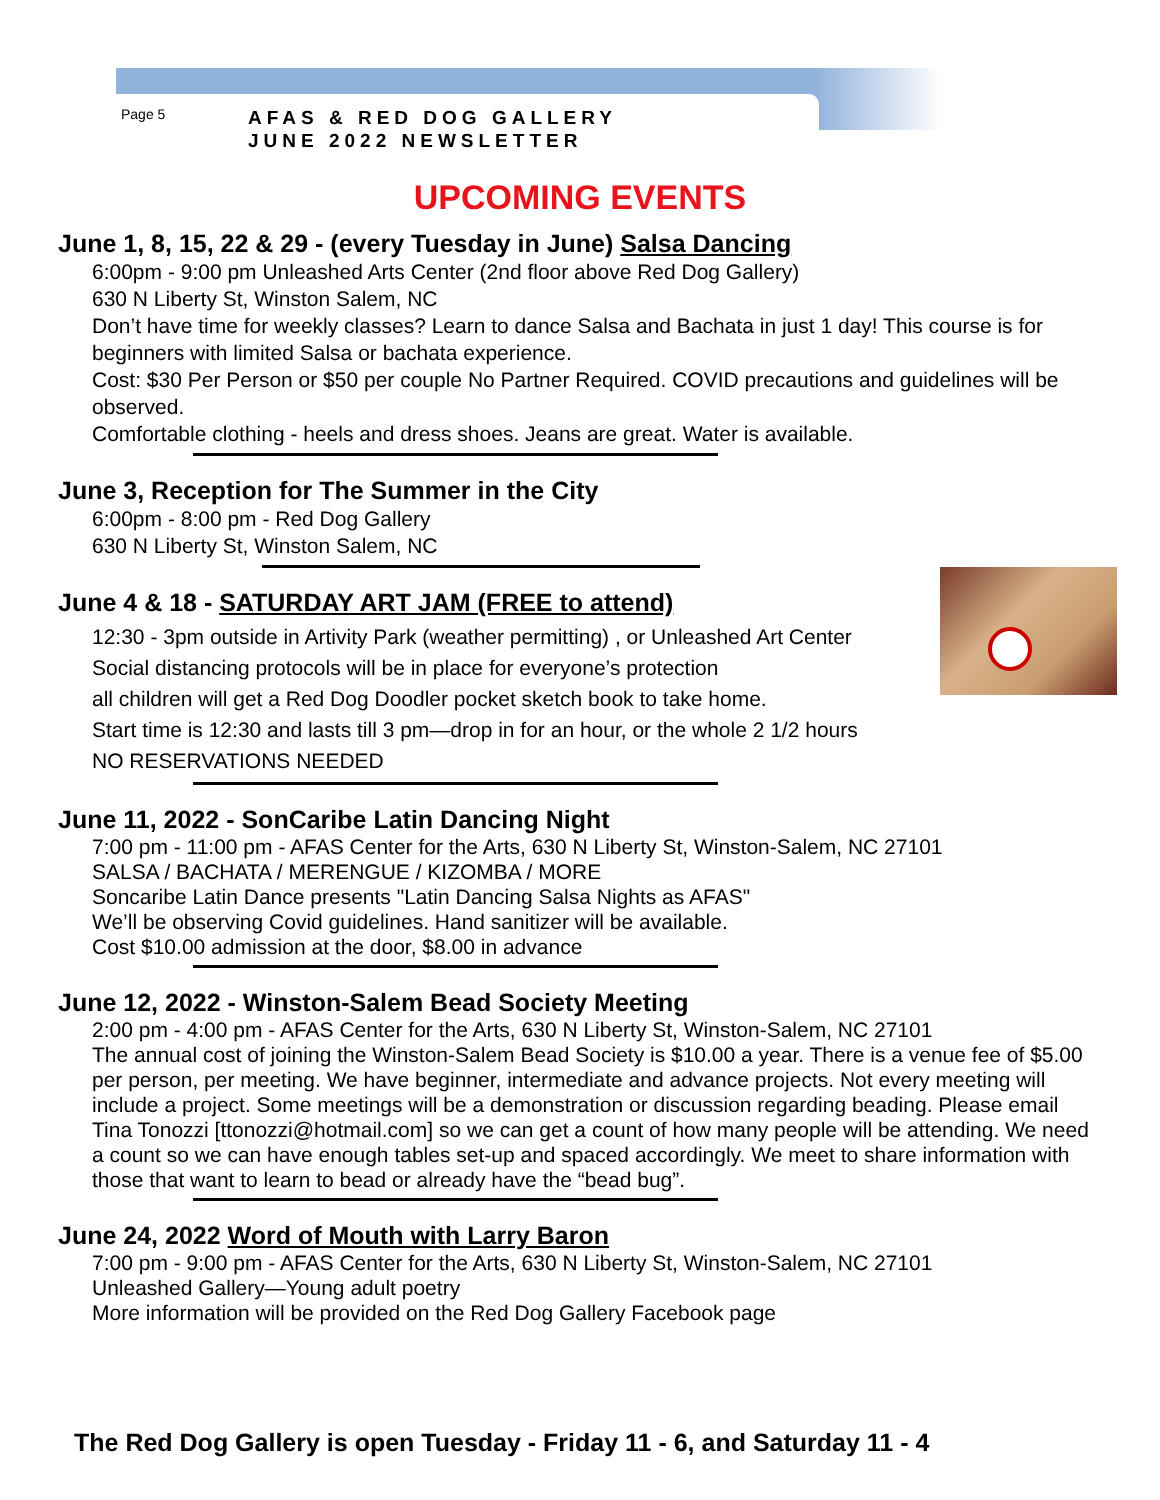Page 5
AFAS & RED DOG GALLERY
JUNE 2022 NEWSLETTER
UPCOMING EVENTS
June 1, 8, 15, 22 & 29 - (every Tuesday in June) Salsa Dancing
6:00pm - 9:00 pm Unleashed Arts Center (2nd floor above Red Dog Gallery)
630 N Liberty St, Winston Salem, NC
Don’t have time for weekly classes? Learn to dance Salsa and Bachata in just 1 day! This course is for beginners with limited Salsa or bachata experience.
Cost: $30 Per Person or $50 per couple No Partner Required. COVID precautions and guidelines will be observed.
Comfortable clothing - heels and dress shoes. Jeans are great. Water is available.
June 3, Reception for The Summer in the City
6:00pm - 8:00 pm - Red Dog Gallery
630 N Liberty St, Winston Salem, NC
June 4 & 18 - SATURDAY ART JAM (FREE to attend)
12:30 - 3pm outside in Artivity Park (weather permitting) , or Unleashed Art Center
Social distancing protocols will be in place for everyone’s protection
all children will get a Red Dog Doodler pocket sketch book to take home.
Start time is 12:30 and lasts till 3 pm—drop in for an hour, or the whole 2 1/2 hours
NO RESERVATIONS NEEDED
June 11, 2022 - SonCaribe Latin Dancing Night
7:00 pm - 11:00 pm - AFAS Center for the Arts, 630 N Liberty St, Winston-Salem, NC 27101
SALSA / BACHATA / MERENGUE / KIZOMBA / MORE
Soncaribe Latin Dance presents "Latin Dancing Salsa Nights as AFAS"
We’ll be observing Covid guidelines. Hand sanitizer will be available.
Cost $10.00 admission at the door, $8.00 in advance
June 12, 2022 - Winston-Salem Bead Society Meeting
2:00 pm - 4:00 pm - AFAS Center for the Arts, 630 N Liberty St, Winston-Salem, NC 27101
The annual cost of joining the Winston-Salem Bead Society is $10.00 a year. There is a venue fee of $5.00 per person, per meeting. We have beginner, intermediate and advance projects. Not every meeting will include a project. Some meetings will be a demonstration or discussion regarding beading. Please email Tina Tonozzi [ttonozzi@hotmail.com] so we can get a count of how many people will be attending. We need a count so we can have enough tables set-up and spaced accordingly. We meet to share information with those that want to learn to bead or already have the “bead bug”.
June 24, 2022 Word of Mouth with Larry Baron
7:00 pm - 9:00 pm - AFAS Center for the Arts, 630 N Liberty St, Winston-Salem, NC 27101
Unleashed Gallery—Young adult poetry
More information will be provided on the Red Dog Gallery Facebook page
The Red Dog Gallery is open Tuesday - Friday 11 - 6, and Saturday 11 - 4